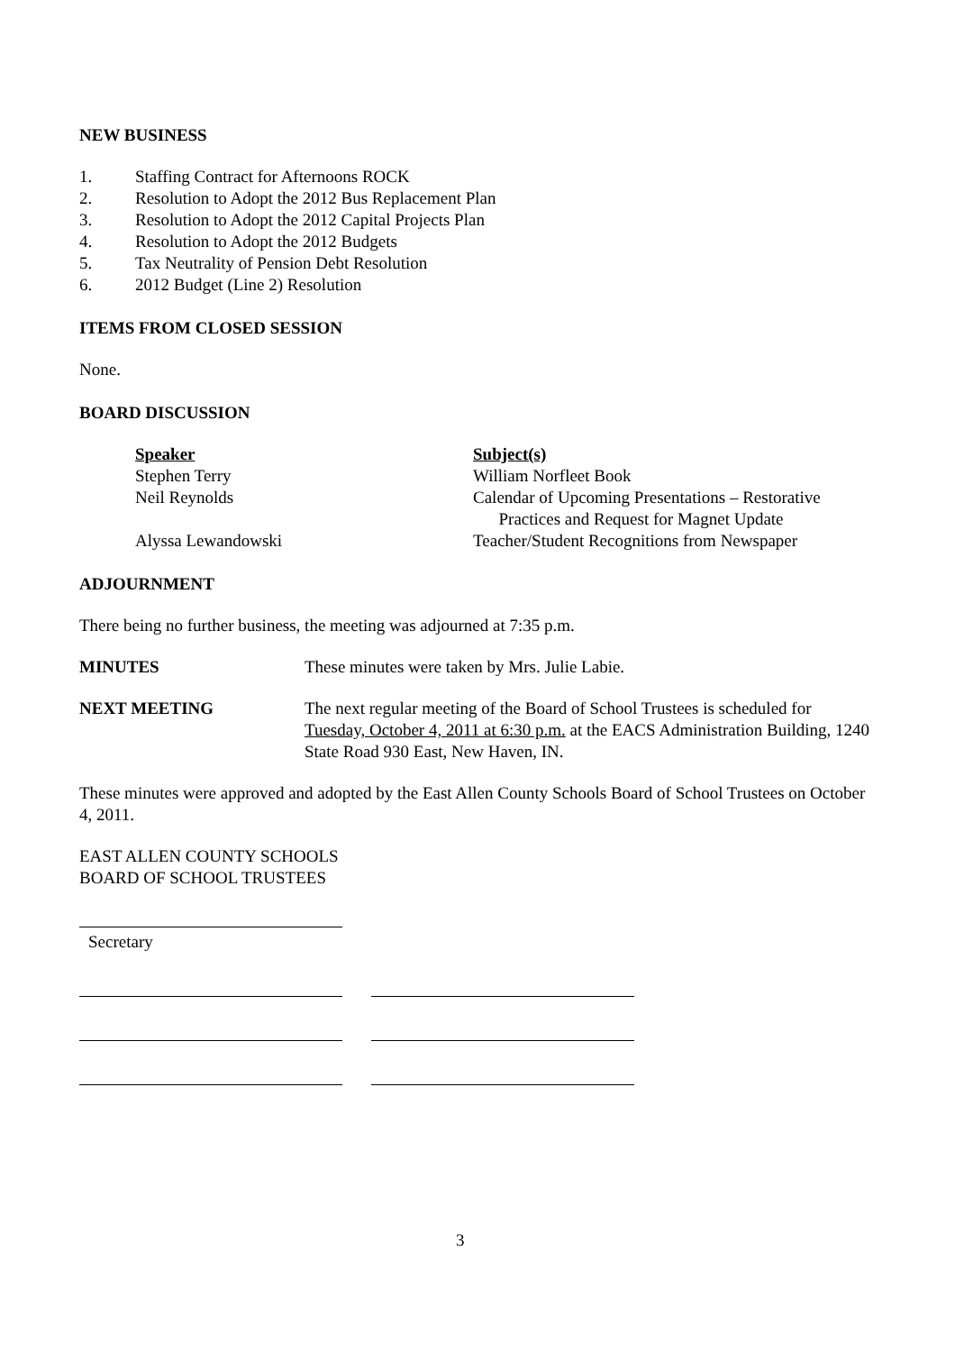NEW BUSINESS
1. Staffing Contract for Afternoons ROCK
2. Resolution to Adopt the 2012 Bus Replacement Plan
3. Resolution to Adopt the 2012 Capital Projects Plan
4. Resolution to Adopt the 2012 Budgets
5. Tax Neutrality of Pension Debt Resolution
6. 2012 Budget (Line 2) Resolution
ITEMS FROM CLOSED SESSION
None.
BOARD DISCUSSION
| Speaker | Subject(s) |
| Stephen Terry | William Norfleet Book |
| Neil Reynolds | Calendar of Upcoming Presentations – Restorative Practices and Request for Magnet Update |
| Alyssa Lewandowski | Teacher/Student Recognitions from Newspaper |
ADJOURNMENT
There being no further business, the meeting was adjourned at 7:35 p.m.
MINUTES These minutes were taken by Mrs. Julie Labie.
NEXT MEETING The next regular meeting of the Board of School Trustees is scheduled for Tuesday, October 4, 2011 at 6:30 p.m. at the EACS Administration Building, 1240 State Road 930 East, New Haven, IN.
These minutes were approved and adopted by the East Allen County Schools Board of School Trustees on October 4, 2011.
EAST ALLEN COUNTY SCHOOLS
BOARD OF SCHOOL TRUSTEES
Secretary
3